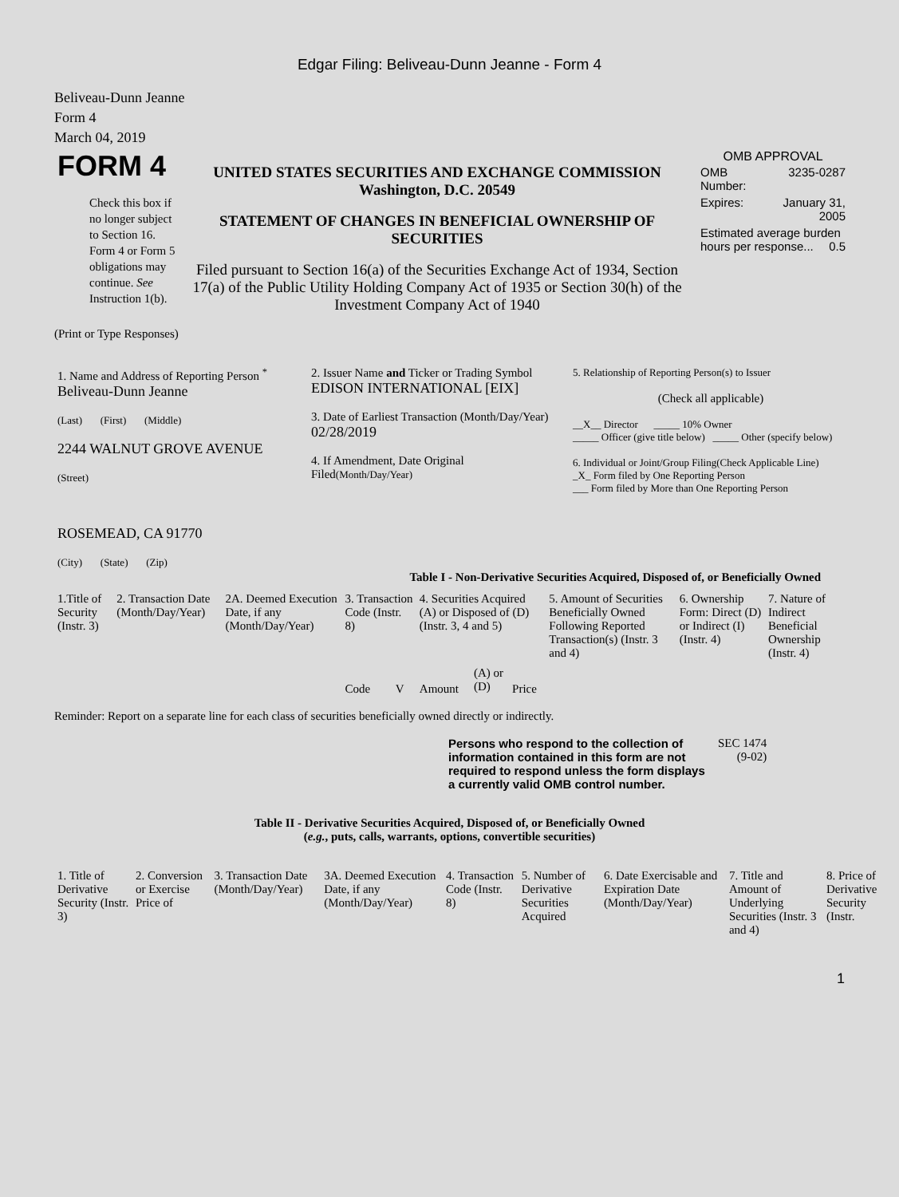Edgar Filing: Beliveau-Dunn Jeanne - Form 4
Beliveau-Dunn Jeanne
Form 4
March 04, 2019
| FORM 4 Check this box if no longer subject to Section 16. Form 4 or Form 5 obligations may continue. See Instruction 1(b). | UNITED STATES SECURITIES AND EXCHANGE COMMISSION Washington, D.C. 20549 STATEMENT OF CHANGES IN BENEFICIAL OWNERSHIP OF SECURITIES Filed pursuant to Section 16(a) of the Securities Exchange Act of 1934, Section 17(a) of the Public Utility Holding Company Act of 1935 or Section 30(h) of the Investment Company Act of 1940 | OMB APPROVAL / OMB Number: / 3235-0287 / / Expires: / January 31, 2005 / / Estimated average burden hours per response... 0.5 / / |
(Print or Type Responses)
| 1. Name and Address of Reporting Person <sup>*</sup> Beliveau-Dunn Jeanne (Last) (First) (Middle) 2244 WALNUT GROVE AVENUE (Street) ROSEMEAD, CA 91770 (City) (State) (Zip) | 2. Issuer Name and Ticker or Trading Symbol EDISON INTERNATIONAL [EIX] 3. Date of Earliest Transaction (Month/Day/Year) 02/28/2019 4. If Amendment, Date Original Filed (Month/Day/Year) | 5. Relationship of Reporting Person(s) to Issuer (Check all applicable) __X__ Director _____ 10% Owner _____ Officer (give title below) _____ Other (specify below) 6. Individual or Joint/Group Filing(Check Applicable Line) _X_ Form filed by One Reporting Person ___ Form filed by More than One Reporting Person |
Table I - Non-Derivative Securities Acquired, Disposed of, or Beneficially Owned
| 1.Title of Security (Instr. 3) | 2. Transaction Date (Month/Day/Year) | 2A. Deemed Execution Date, if any (Month/Day/Year) | 3. Transaction Code (Instr. 8) | | 4. Securities Acquired (A) or Disposed of (D) (Instr. 3, 4 and 5) | | | 5. Amount of Securities Beneficially Owned Following Reported Transaction(s) (Instr. 3 and 4) | 6. Ownership Form: Direct (D) or Indirect (I) (Instr. 4) | 7. Nature of Indirect Beneficial Ownership (Instr. 4) |
| --- | --- | --- | --- | --- | --- | --- | --- | --- | --- | --- |
| | | | Code | V | Amount | (A) or (D) | Price | | | |
Reminder: Report on a separate line for each class of securities beneficially owned directly or indirectly.
| Persons who respond to the collection of information contained in this form are not required to respond unless the form displays a currently valid OMB control number. | SEC 1474 (9-02) |
Table II - Derivative Securities Acquired, Disposed of, or Beneficially Owned
(e.g., puts, calls, warrants, options, convertible securities)
| 1. Title of Derivative Security (Instr. 3) | 2. Conversion or Exercise Price of | 3. Transaction Date (Month/Day/Year) | 3A. Deemed Execution Date, if any (Month/Day/Year) | 4. Transaction Code (Instr. 8) | 5. Number of Derivative Securities Acquired | 6. Date Exercisable and Expiration Date (Month/Day/Year) | 7. Title and Amount of Underlying Securities (Instr. 3 and 4) | 8. Price of Derivative Security (Instr. |
| --- | --- | --- | --- | --- | --- | --- | --- | --- |
1